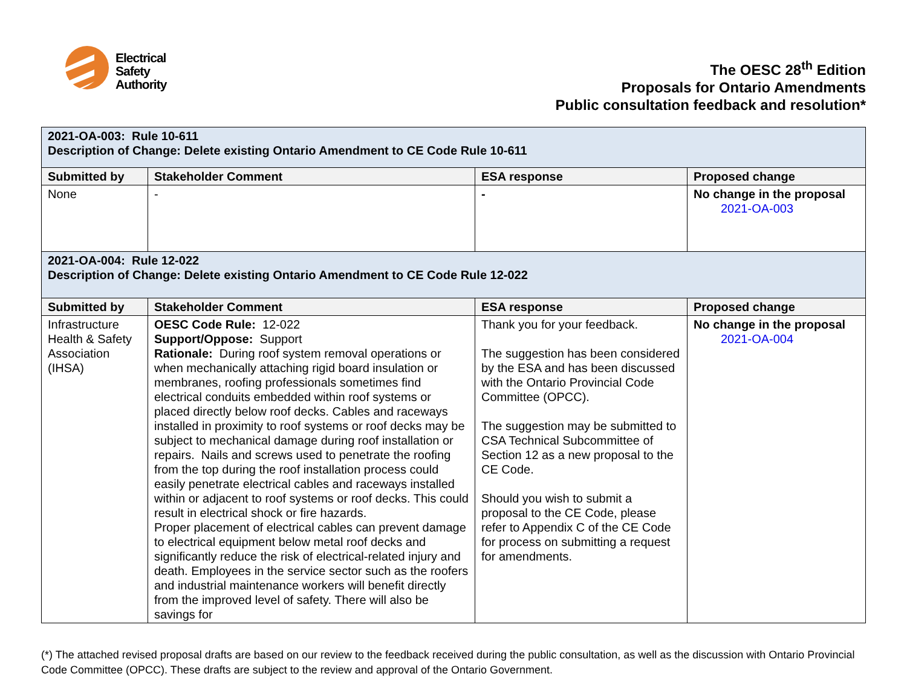Electrical
Safety
Authority
The OESC 28<sup>th</sup> Edition
Proposals for Ontario Amendments
Public consultation feedback and resolution*
| 2021-OA-003: Rule 10-611 Description of Change: Delete existing Ontario Amendment to CE Code Rule 10-611 | | | |
| Submitted by | Stakeholder Comment | ESA response | Proposed change |
| None | - | - | No change in the proposal 2021-OA-003 |
| 2021-OA-004: Rule 12-022 Description of Change: Delete existing Ontario Amendment to CE Code Rule 12-022 | | | |
| Submitted by | Stakeholder Comment | ESA response | Proposed change |
| Infrastructure Health & Safety Association (IHSA) | OESC Code Rule: 12-022 Support/Oppose: Support Rationale: During roof system removal operations or when mechanically attaching rigid board insulation or membranes, roofing professionals sometimes find electrical conduits embedded within roof systems or placed directly below roof decks. Cables and raceways installed in proximity to roof systems or roof decks may be subject to mechanical damage during roof installation or repairs. Nails and screws used to penetrate the roofing from the top during the roof installation process could easily penetrate electrical cables and raceways installed within or adjacent to roof systems or roof decks. This could result in electrical shock or fire hazards. Proper placement of electrical cables can prevent damage to electrical equipment below metal roof decks and significantly reduce the risk of electrical-related injury and death. Employees in the service sector such as the roofers and industrial maintenance workers will benefit directly from the improved level of safety. There will also be savings for | Thank you for your feedback. The suggestion has been considered by the ESA and has been discussed with the Ontario Provincial Code Committee (OPCC). The suggestion may be submitted to CSA Technical Subcommittee of Section 12 as a new proposal to the CE Code. Should you wish to submit a proposal to the CE Code, please refer to Appendix C of the CE Code for process on submitting a request for amendments. | No change in the proposal 2021-OA-004 |
(*) The attached revised proposal drafts are based on our review to the feedback received during the public consultation, as well as the discussion with Ontario Provincial Code Committee (OPCC). These drafts are subject to the review and approval of the Ontario Government.